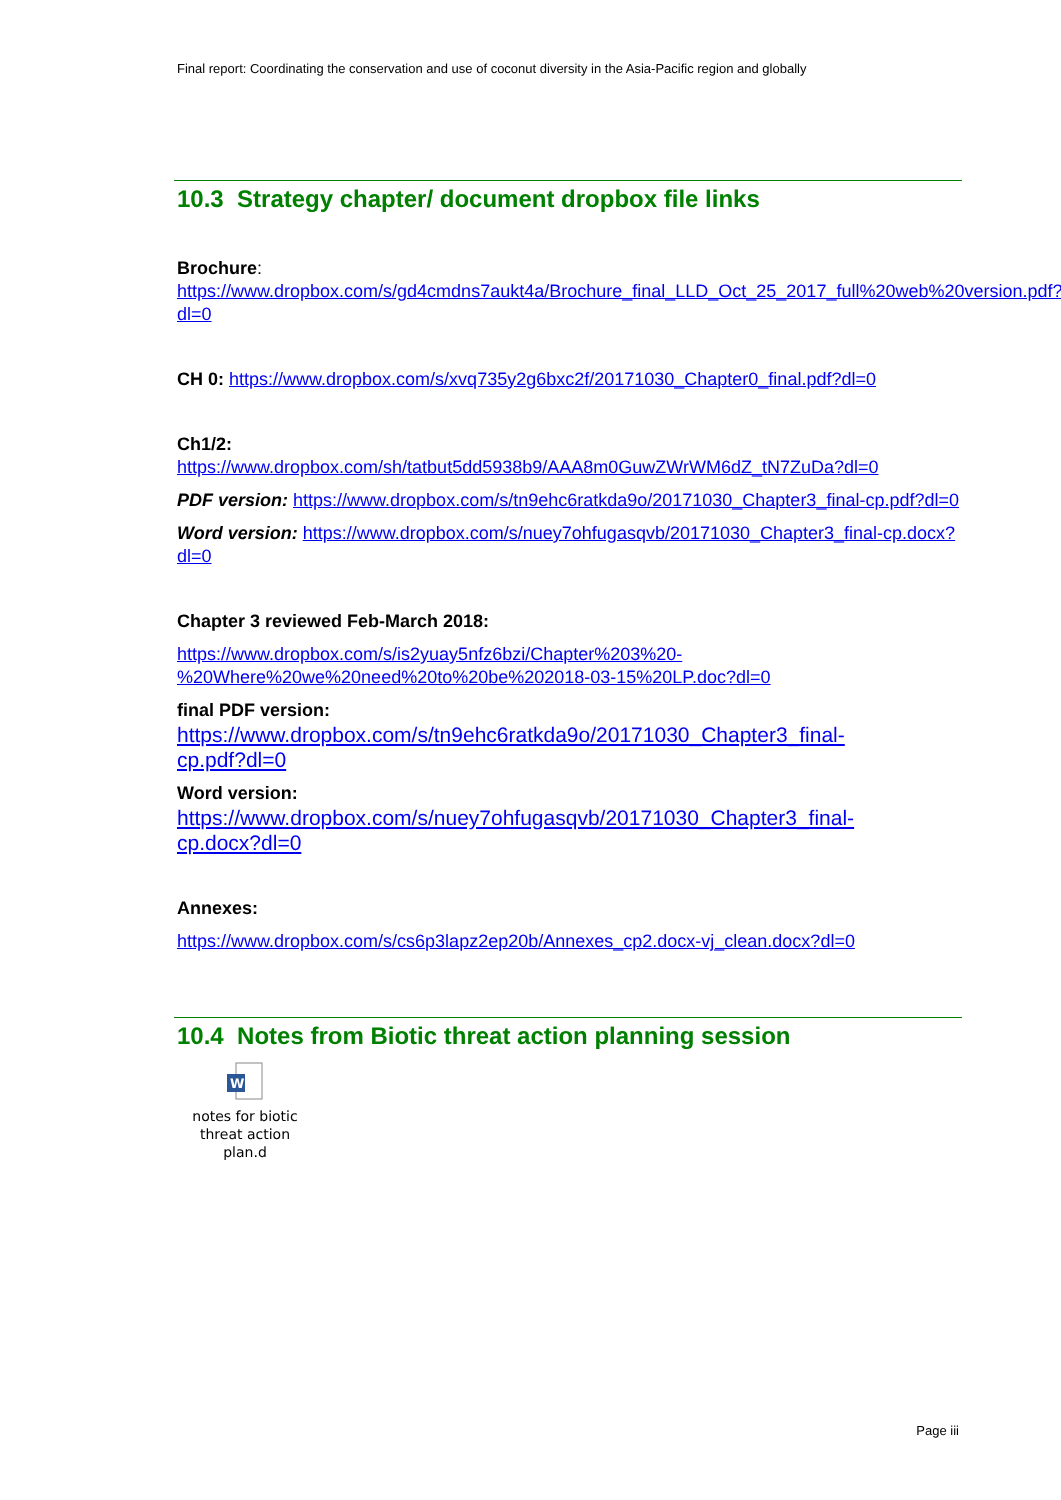Final report: Coordinating the conservation and use of coconut diversity in the Asia-Pacific region and globally
10.3 Strategy chapter/ document dropbox file links
Brochure:
https://www.dropbox.com/s/gd4cmdns7aukt4a/Brochure_final_LLD_Oct_25_2017_full%20web%20version.pdf?dl=0
CH 0: https://www.dropbox.com/s/xvq735y2g6bxc2f/20171030_Chapter0_final.pdf?dl=0
Ch1/2:
https://www.dropbox.com/sh/tatbut5dd5938b9/AAA8m0GuwZWrWM6dZ_tN7ZuDa?dl=0
PDF version: https://www.dropbox.com/s/tn9ehc6ratkda9o/20171030_Chapter3_final-cp.pdf?dl=0
Word version: https://www.dropbox.com/s/nuey7ohfugasqvb/20171030_Chapter3_final-cp.docx?dl=0
Chapter 3 reviewed Feb-March 2018:
https://www.dropbox.com/s/is2yuay5nfz6bzi/Chapter%203%20-%20Where%20we%20need%20to%20be%202018-03-15%20LP.doc?dl=0
final PDF version:
https://www.dropbox.com/s/tn9ehc6ratkda9o/20171030_Chapter3_final-cp.pdf?dl=0
Word version:
https://www.dropbox.com/s/nuey7ohfugasqvb/20171030_Chapter3_final-cp.docx?dl=0
Annexes:
https://www.dropbox.com/s/cs6p3lapz2ep20b/Annexes_cp2.docx-vj_clean.docx?dl=0
10.4 Notes from Biotic threat action planning session
W
notes for biotic
threat action plan.d
Page iii